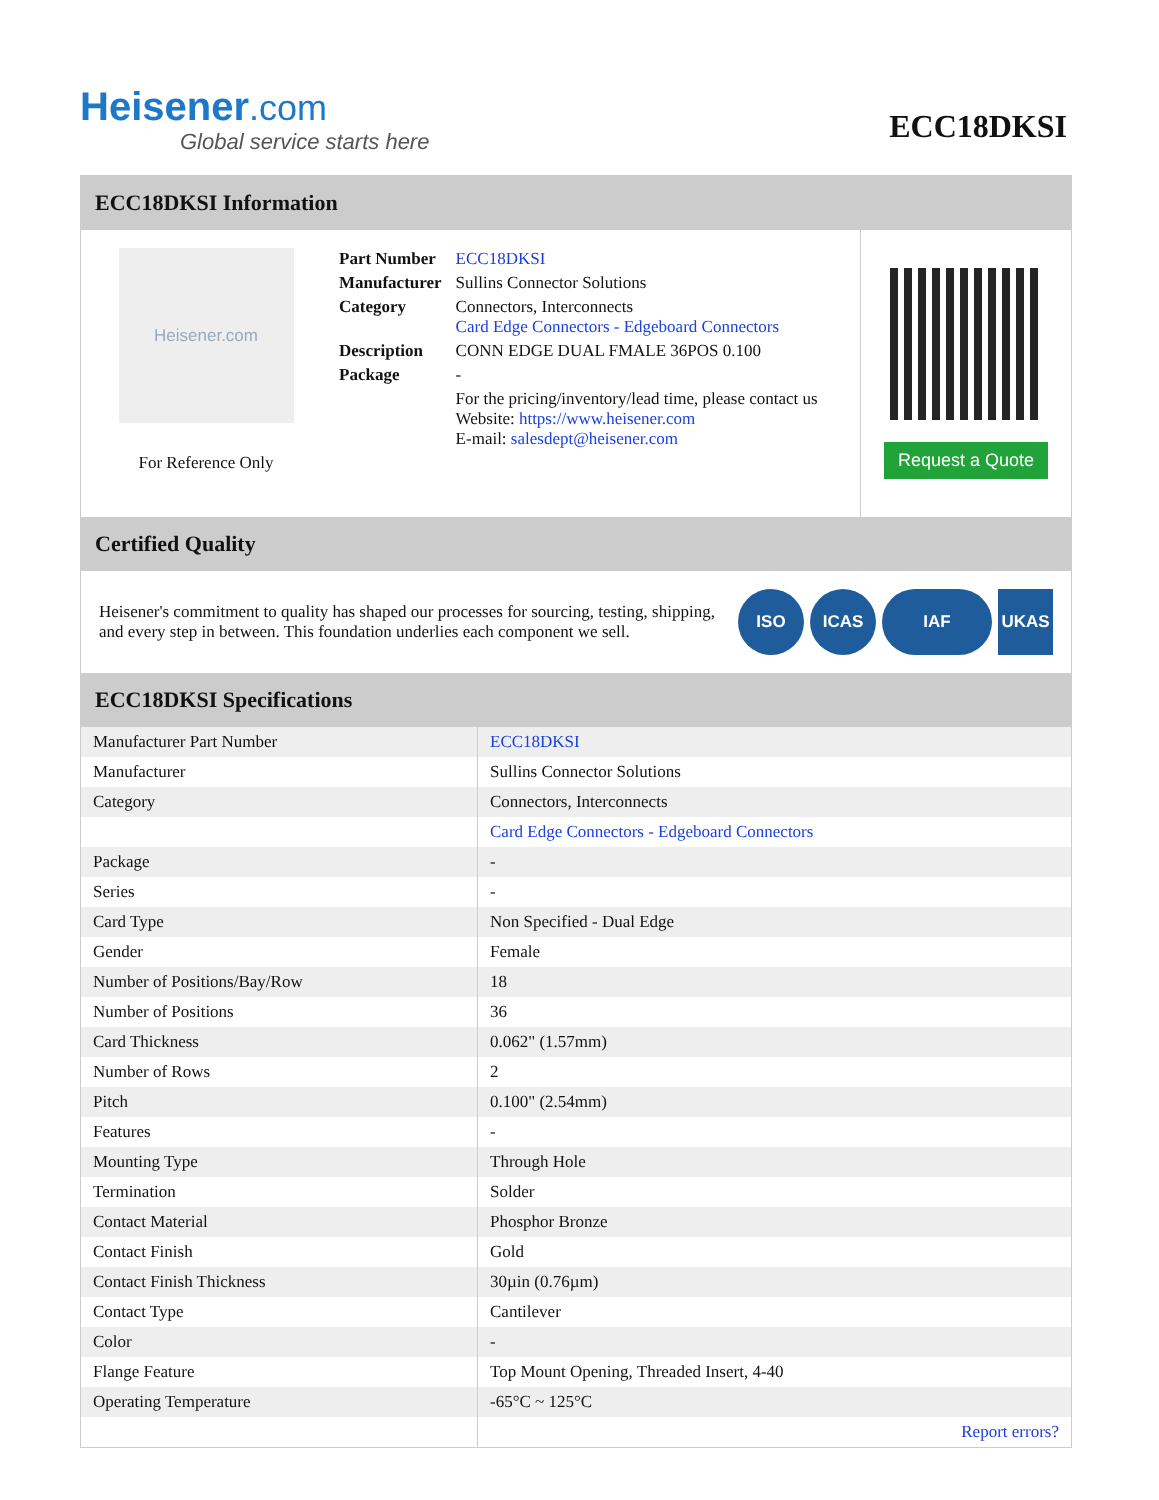Heisener.com
Global service starts here
ECC18DKSI
ECC18DKSI Information
Heisener.com
For Reference Only
| Part Number | ECC18DKSI |
| Manufacturer | Sullins Connector Solutions |
| Category | Connectors, Interconnects Card Edge Connectors - Edgeboard Connectors |
| Description | CONN EDGE DUAL FMALE 36POS 0.100 |
| Package | - |
| | For the pricing/inventory/lead time, please contact us Website: https://www.heisener.com E-mail: salesdept@heisener.com |
Request a Quote
Certified Quality
Heisener's commitment to quality has shaped our processes for sourcing, testing, shipping, and every step in between. This foundation underlies each component we sell.
ISO ICAS IAF UKAS
ECC18DKSI Specifications
| Manufacturer Part Number | ECC18DKSI |
| Manufacturer | Sullins Connector Solutions |
| Category | Connectors, Interconnects |
| | Card Edge Connectors - Edgeboard Connectors |
| Package | - |
| Series | - |
| Card Type | Non Specified - Dual Edge |
| Gender | Female |
| Number of Positions/Bay/Row | 18 |
| Number of Positions | 36 |
| Card Thickness | 0.062" (1.57mm) |
| Number of Rows | 2 |
| Pitch | 0.100" (2.54mm) |
| Features | - |
| Mounting Type | Through Hole |
| Termination | Solder |
| Contact Material | Phosphor Bronze |
| Contact Finish | Gold |
| Contact Finish Thickness | 30µin (0.76µm) |
| Contact Type | Cantilever |
| Color | - |
| Flange Feature | Top Mount Opening, Threaded Insert, 4-40 |
| Operating Temperature | -65°C ~ 125°C |
| | Report errors? |